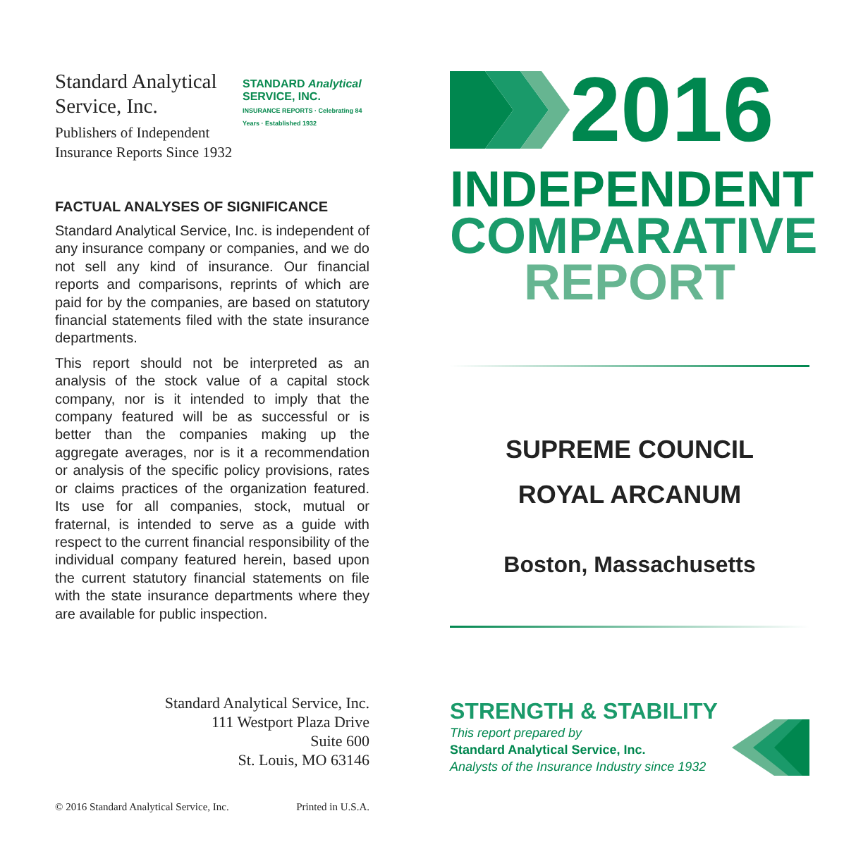Standard Analytical
Service, Inc.
Publishers of Independent
Insurance Reports Since 1932
STANDARD Analytical
SERVICE, INC.
INSURANCE REPORTS · Celebrating 84 Years · Established 1932
FACTUAL ANALYSES OF SIGNIFICANCE
Standard Analytical Service, Inc. is independent of any insurance company or companies, and we do not sell any kind of insurance. Our financial reports and comparisons, reprints of which are paid for by the companies, are based on statutory financial statements filed with the state insurance departments.
This report should not be interpreted as an analysis of the stock value of a capital stock company, nor is it intended to imply that the company featured will be as successful or is better than the companies making up the aggregate averages, nor is it a recommendation or analysis of the specific policy provisions, rates or claims practices of the organization featured. Its use for all companies, stock, mutual or fraternal, is intended to serve as a guide with respect to the current financial responsibility of the individual company featured herein, based upon the current statutory financial statements on file with the state insurance departments where they are available for public inspection.
Standard Analytical Service, Inc.
111 Westport Plaza Drive
Suite 600
St. Louis, MO 63146
© 2016 Standard Analytical Service, Inc. Printed in U.S.A.
2016
INDEPENDENT
COMPARATIVE
REPORT
SUPREME COUNCIL
ROYAL ARCANUM
Boston, Massachusetts
STRENGTH & STABILITY
This report prepared by
Standard Analytical Service, Inc.
Analysts of the Insurance Industry since 1932